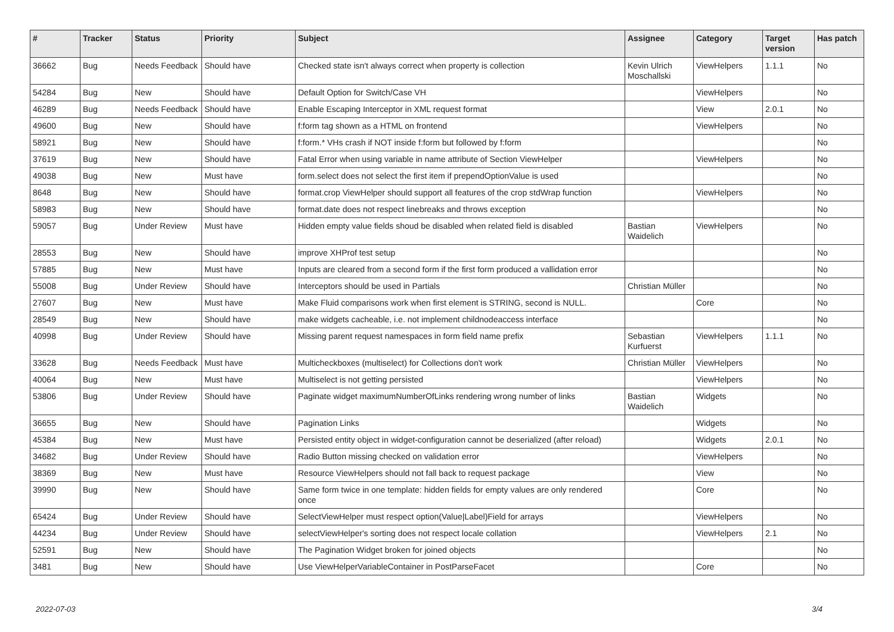| # | Tracker | Status | Priority | Subject | Assignee | Category | Target version | Has patch |
| --- | --- | --- | --- | --- | --- | --- | --- | --- |
| 36662 | Bug | Needs Feedback | Should have | Checked state isn't always correct when property is collection | Kevin Ulrich Moschallski | ViewHelpers | 1.1.1 | No |
| 54284 | Bug | New | Should have | Default Option for Switch/Case VH | | ViewHelpers | | No |
| 46289 | Bug | Needs Feedback | Should have | Enable Escaping Interceptor in XML request format | | View | 2.0.1 | No |
| 49600 | Bug | New | Should have | f:form tag shown as a HTML on frontend | | ViewHelpers | | No |
| 58921 | Bug | New | Should have | f:form.* VHs crash if NOT inside f:form but followed by f:form | | | | No |
| 37619 | Bug | New | Should have | Fatal Error when using variable in name attribute of Section ViewHelper | | ViewHelpers | | No |
| 49038 | Bug | New | Must have | form.select does not select the first item if prependOptionValue is used | | | | No |
| 8648 | Bug | New | Should have | format.crop ViewHelper should support all features of the crop stdWrap function | | ViewHelpers | | No |
| 58983 | Bug | New | Should have | format.date does not respect linebreaks and throws exception | | | | No |
| 59057 | Bug | Under Review | Must have | Hidden empty value fields shoud be disabled when related field is disabled | Bastian Waidelich | ViewHelpers | | No |
| 28553 | Bug | New | Should have | improve XHProf test setup | | | | No |
| 57885 | Bug | New | Must have | Inputs are cleared from a second form if the first form produced a vallidation error | | | | No |
| 55008 | Bug | Under Review | Should have | Interceptors should be used in Partials | Christian Müller | | | No |
| 27607 | Bug | New | Must have | Make Fluid comparisons work when first element is STRING, second is NULL. | | Core | | No |
| 28549 | Bug | New | Should have | make widgets cacheable, i.e. not implement childnodeaccess interface | | | | No |
| 40998 | Bug | Under Review | Should have | Missing parent request namespaces in form field name prefix | Sebastian Kurfuerst | ViewHelpers | 1.1.1 | No |
| 33628 | Bug | Needs Feedback | Must have | Multicheckboxes (multiselect) for Collections don't work | Christian Müller | ViewHelpers | | No |
| 40064 | Bug | New | Must have | Multiselect is not getting persisted | | ViewHelpers | | No |
| 53806 | Bug | Under Review | Should have | Paginate widget maximumNumberOfLinks rendering wrong number of links | Bastian Waidelich | Widgets | | No |
| 36655 | Bug | New | Should have | Pagination Links | | Widgets | | No |
| 45384 | Bug | New | Must have | Persisted entity object in widget-configuration cannot be deserialized (after reload) | | Widgets | 2.0.1 | No |
| 34682 | Bug | Under Review | Should have | Radio Button missing checked on validation error | | ViewHelpers | | No |
| 38369 | Bug | New | Must have | Resource ViewHelpers should not fall back to request package | | View | | No |
| 39990 | Bug | New | Should have | Same form twice in one template: hidden fields for empty values are only rendered once | | Core | | No |
| 65424 | Bug | Under Review | Should have | SelectViewHelper must respect option(Value/Label)Field for arrays | | ViewHelpers | | No |
| 44234 | Bug | Under Review | Should have | selectViewHelper's sorting does not respect locale collation | | ViewHelpers | 2.1 | No |
| 52591 | Bug | New | Should have | The Pagination Widget broken for joined objects | | | | No |
| 3481 | Bug | New | Should have | Use ViewHelperVariableContainer in PostParseFacet | | Core | | No |
2022-07-03 3/4